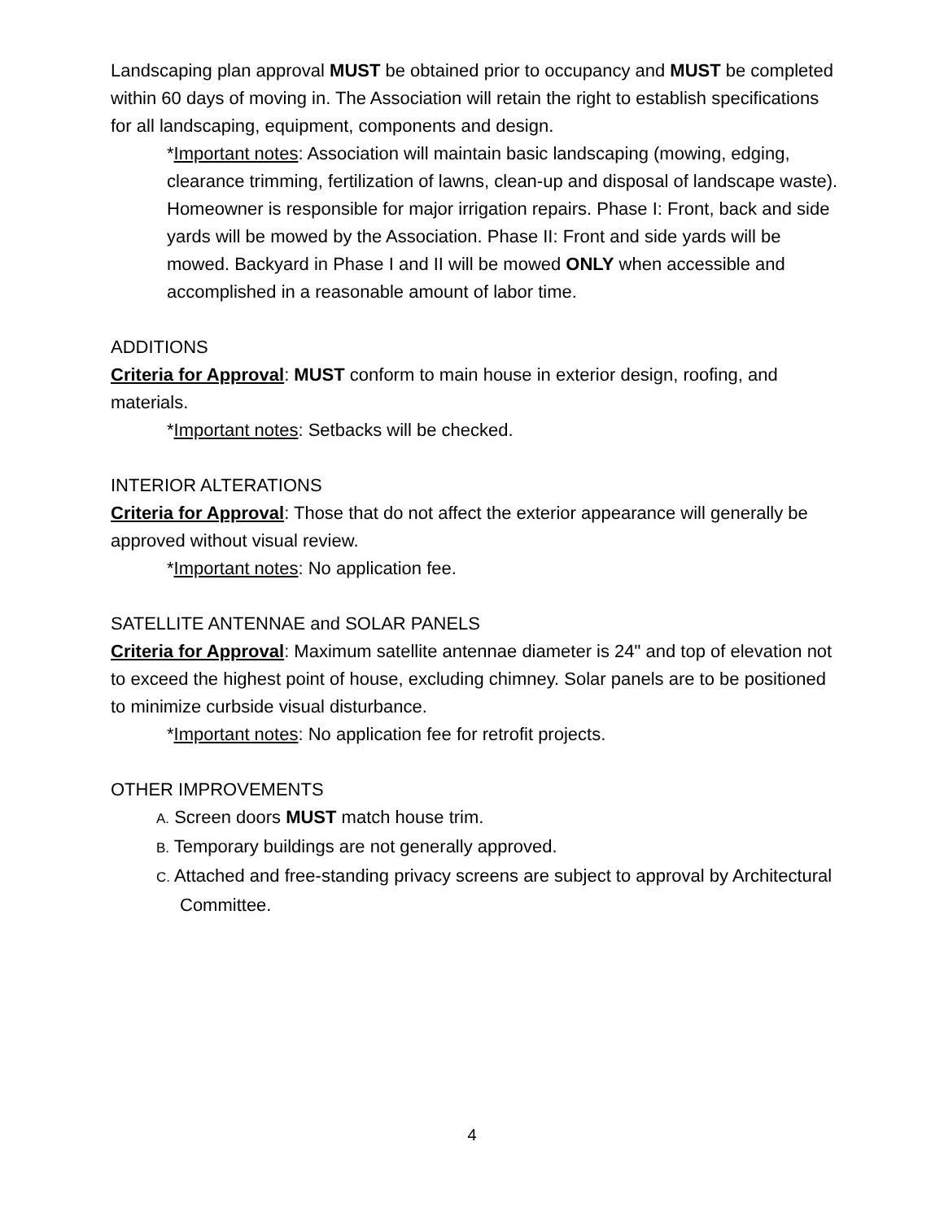Landscaping plan approval MUST be obtained prior to occupancy and MUST be completed within 60 days of moving in. The Association will retain the right to establish specifications for all landscaping, equipment, components and design.
*Important notes: Association will maintain basic landscaping (mowing, edging, clearance trimming, fertilization of lawns, clean-up and disposal of landscape waste). Homeowner is responsible for major irrigation repairs. Phase I: Front, back and side yards will be mowed by the Association. Phase II: Front and side yards will be mowed. Backyard in Phase I and II will be mowed ONLY when accessible and accomplished in a reasonable amount of labor time.
ADDITIONS
Criteria for Approval: MUST conform to main house in exterior design, roofing, and materials.
*Important notes: Setbacks will be checked.
INTERIOR ALTERATIONS
Criteria for Approval: Those that do not affect the exterior appearance will generally be approved without visual review.
*Important notes: No application fee.
SATELLITE ANTENNAE and SOLAR PANELS
Criteria for Approval: Maximum satellite antennae diameter is 24" and top of elevation not to exceed the highest point of house, excluding chimney. Solar panels are to be positioned to minimize curbside visual disturbance.
*Important notes: No application fee for retrofit projects.
OTHER IMPROVEMENTS
A. Screen doors MUST match house trim.
B. Temporary buildings are not generally approved.
C. Attached and free-standing privacy screens are subject to approval by Architectural Committee.
4